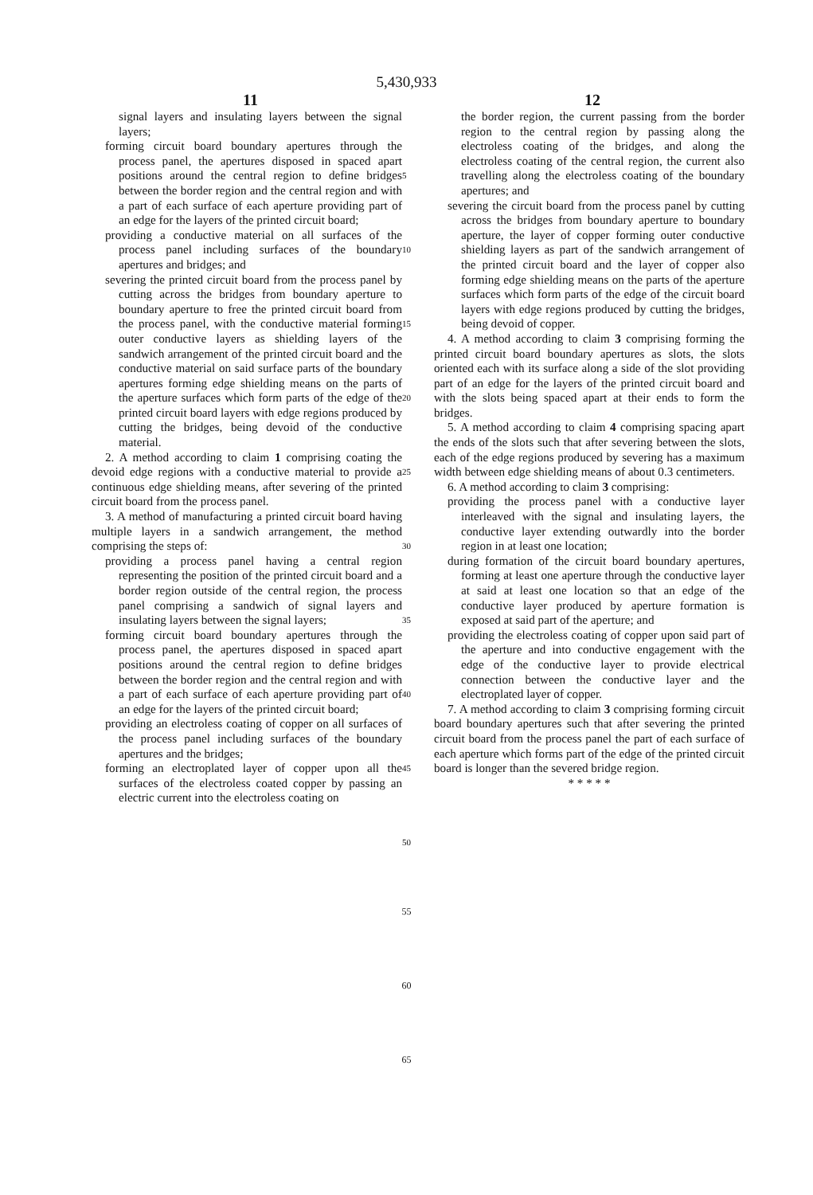5,430,933
11 12
signal layers and insulating layers between the signal layers;
forming circuit board boundary apertures through the process panel, the apertures disposed in spaced apart positions around the central region to define bridges between the border region and the central region and with a part of each surface of each aperture providing part of an edge for the layers of the printed circuit board;
providing a conductive material on all surfaces of the process panel including surfaces of the boundary apertures and bridges; and
severing the printed circuit board from the process panel by cutting across the bridges from boundary aperture to boundary aperture to free the printed circuit board from the process panel, with the conductive material forming outer conductive layers as shielding layers of the sandwich arrangement of the printed circuit board and the conductive material on said surface parts of the boundary apertures forming edge shielding means on the parts of the aperture surfaces which form parts of the edge of the printed circuit board layers with edge regions produced by cutting the bridges, being devoid of the conductive material.
2. A method according to claim 1 comprising coating the devoid edge regions with a conductive material to provide a continuous edge shielding means, after severing of the printed circuit board from the process panel.
3. A method of manufacturing a printed circuit board having multiple layers in a sandwich arrangement, the method comprising the steps of:
providing a process panel having a central region representing the position of the printed circuit board and a border region outside of the central region, the process panel comprising a sandwich of signal layers and insulating layers between the signal layers;
forming circuit board boundary apertures through the process panel, the apertures disposed in spaced apart positions around the central region to define bridges between the border region and the central region and with a part of each surface of each aperture providing part of an edge for the layers of the printed circuit board;
providing an electroless coating of copper on all surfaces of the process panel including surfaces of the boundary apertures and the bridges;
forming an electroplated layer of copper upon all the surfaces of the electroless coated copper by passing an electric current into the electroless coating on
5
10
15
20
25
30
35
40
45
50
the border region, the current passing from the border region to the central region by passing along the electroless coating of the bridges, and along the electroless coating of the central region, the current also travelling along the electroless coating of the boundary apertures; and
severing the circuit board from the process panel by cutting across the bridges from boundary aperture to boundary aperture, the layer of copper forming outer conductive shielding layers as part of the sandwich arrangement of the printed circuit board and the layer of copper also forming edge shielding means on the parts of the aperture surfaces which form parts of the edge of the circuit board layers with edge regions produced by cutting the bridges, being devoid of copper.
4. A method according to claim 3 comprising forming the printed circuit board boundary apertures as slots, the slots oriented each with its surface along a side of the slot providing part of an edge for the layers of the printed circuit board and with the slots being spaced apart at their ends to form the bridges.
5. A method according to claim 4 comprising spacing apart the ends of the slots such that after severing between the slots, each of the edge regions produced by severing has a maximum width between edge shielding means of about 0.3 centimeters.
6. A method according to claim 3 comprising:
providing the process panel with a conductive layer interleaved with the signal and insulating layers, the conductive layer extending outwardly into the border region in at least one location;
during formation of the circuit board boundary apertures, forming at least one aperture through the conductive layer at said at least one location so that an edge of the conductive layer produced by aperture formation is exposed at said part of the aperture; and
providing the electroless coating of copper upon said part of the aperture and into conductive engagement with the edge of the conductive layer to provide electrical connection between the conductive layer and the electroplated layer of copper.
7. A method according to claim 3 comprising forming circuit board boundary apertures such that after severing the printed circuit board from the process panel the part of each surface of each aperture which forms part of the edge of the printed circuit board is longer than the severed bridge region.
* * * * *
55
60
65